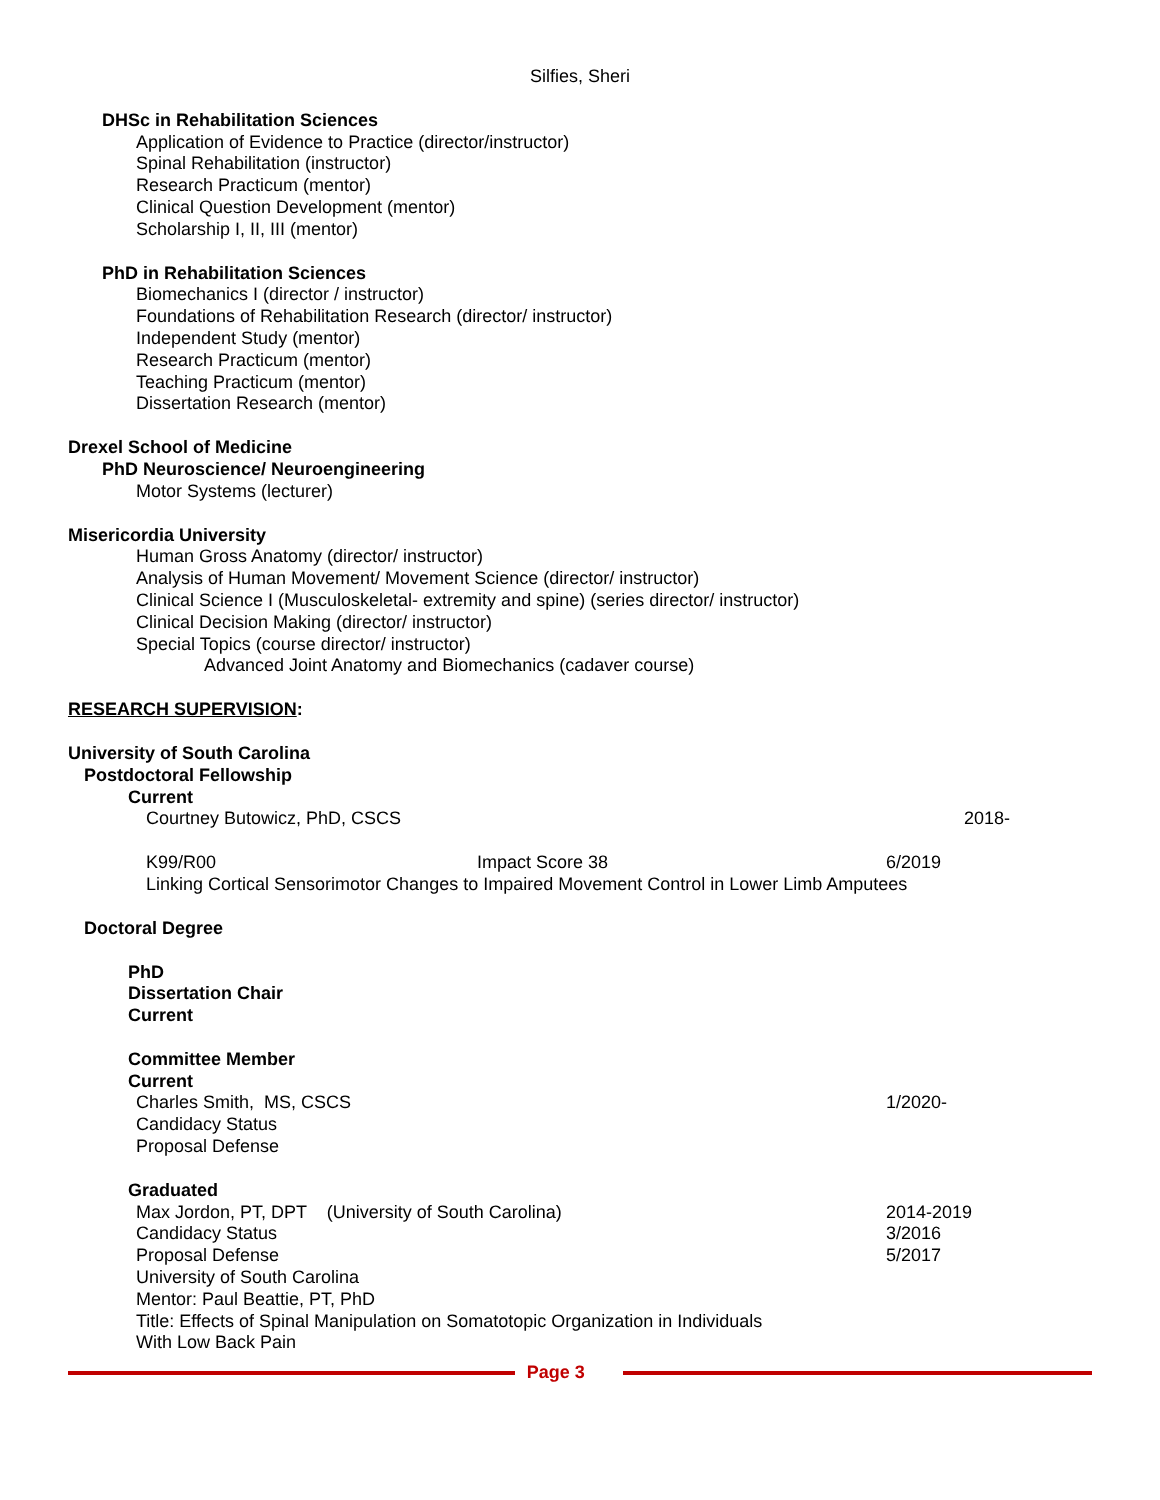Silfies, Sheri
DHSc in Rehabilitation Sciences
Application of Evidence to Practice (director/instructor)
Spinal Rehabilitation (instructor)
Research Practicum (mentor)
Clinical Question Development (mentor)
Scholarship I, II, III (mentor)
PhD in Rehabilitation Sciences
Biomechanics I (director / instructor)
Foundations of Rehabilitation Research (director/ instructor)
Independent Study (mentor)
Research Practicum (mentor)
Teaching Practicum (mentor)
Dissertation Research (mentor)
Drexel School of Medicine
PhD Neuroscience/ Neuroengineering
Motor Systems (lecturer)
Misericordia University
Human Gross Anatomy (director/ instructor)
Analysis of Human Movement/ Movement Science (director/ instructor)
Clinical Science I (Musculoskeletal- extremity and spine) (series director/ instructor)
Clinical Decision Making (director/ instructor)
Special Topics (course director/ instructor)
Advanced Joint Anatomy and Biomechanics (cadaver course)
RESEARCH SUPERVISION:
University of South Carolina
Postdoctoral Fellowship
Current
Courtney Butowicz, PhD, CSCS 2018-
K99/R00 Impact Score 38 6/2019
Linking Cortical Sensorimotor Changes to Impaired Movement Control in Lower Limb Amputees
Doctoral Degree
PhD
Dissertation Chair
Current
Committee Member
Current
Charles Smith, MS, CSCS 1/2020-
Candidacy Status
Proposal Defense
Graduated
Max Jordon, PT, DPT (University of South Carolina) 2014-2019
Candidacy Status 3/2016
Proposal Defense 5/2017
University of South Carolina
Mentor: Paul Beattie, PT, PhD
Title: Effects of Spinal Manipulation on Somatotopic Organization in Individuals
With Low Back Pain
Page 3